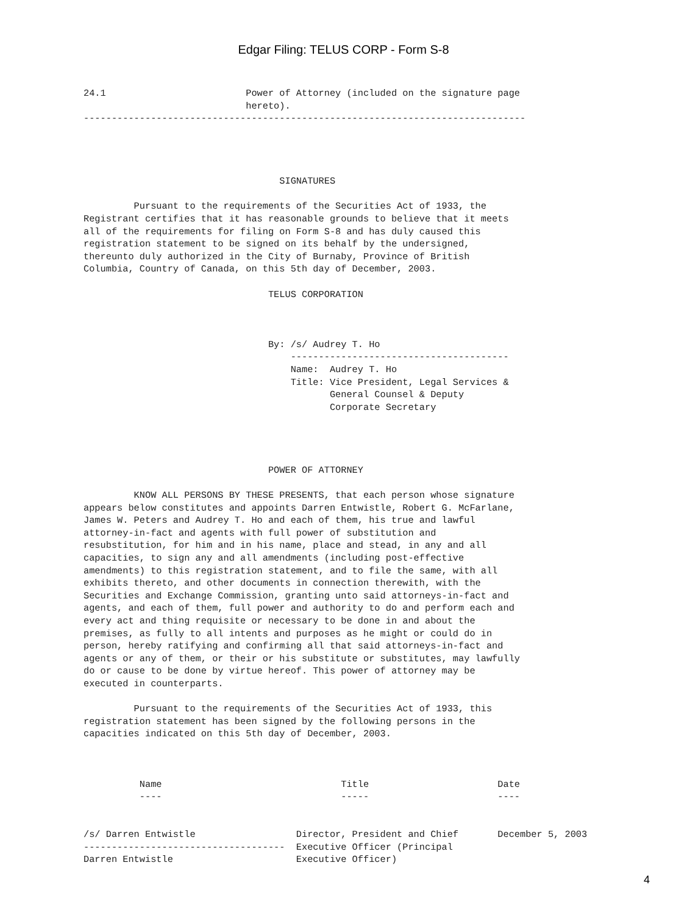Edgar Filing: TELUS CORP - Form S-8
24.1                         Power of Attorney (included on the signature page
                             hereto).
-------------------------------------------------------------------------------




                                   SIGNATURES

         Pursuant to the requirements of the Securities Act of 1933, the
Registrant certifies that it has reasonable grounds to believe that it meets
all of the requirements for filing on Form S-8 and has duly caused this
registration statement to be signed on its behalf by the undersigned,
thereunto duly authorized in the City of Burnaby, Province of British
Columbia, Country of Canada, on this 5th day of December, 2003.

                                 TELUS CORPORATION



                                 By: /s/ Audrey T. Ho
                                     ---------------------------------------
                                     Name:  Audrey T. Ho
                                     Title: Vice President, Legal Services &
                                            General Counsel & Deputy
                                            Corporate Secretary




                                 POWER OF ATTORNEY

         KNOW ALL PERSONS BY THESE PRESENTS, that each person whose signature
appears below constitutes and appoints Darren Entwistle, Robert G. McFarlane,
James W. Peters and Audrey T. Ho and each of them, his true and lawful
attorney-in-fact and agents with full power of substitution and
resubstitution, for him and in his name, place and stead, in any and all
capacities, to sign any and all amendments (including post-effective
amendments) to this registration statement, and to file the same, with all
exhibits thereto, and other documents in connection therewith, with the
Securities and Exchange Commission, granting unto said attorneys-in-fact and
agents, and each of them, full power and authority to do and perform each and
every act and thing requisite or necessary to be done in and about the
premises, as fully to all intents and purposes as he might or could do in
person, hereby ratifying and confirming all that said attorneys-in-fact and
agents or any of them, or their or his substitute or substitutes, may lawfully
do or cause to be done by virtue hereof. This power of attorney may be
executed in counterparts.

         Pursuant to the requirements of the Securities Act of 1933, this
registration statement has been signed by the following persons in the
capacities indicated on this 5th day of December, 2003.



          Name                                Title                       Date
          ----                                -----                       ----


/s/ Darren Entwistle                  Director, President and Chief       December 5, 2003
------------------------------------  Executive Officer (Principal
Darren Entwistle                      Executive Officer)
4